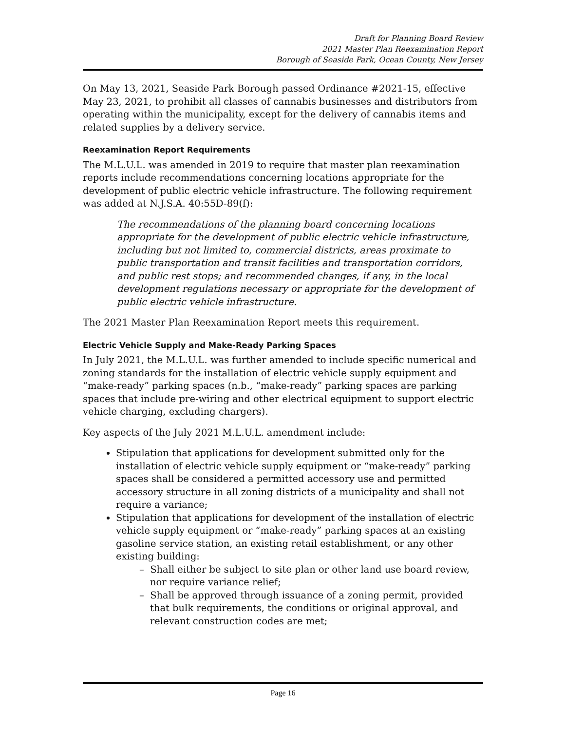Draft for Planning Board Review
2021 Master Plan Reexamination Report
Borough of Seaside Park, Ocean County, New Jersey
On May 13, 2021, Seaside Park Borough passed Ordinance #2021-15, effective May 23, 2021, to prohibit all classes of cannabis businesses and distributors from operating within the municipality, except for the delivery of cannabis items and related supplies by a delivery service.
Reexamination Report Requirements
The M.L.U.L. was amended in 2019 to require that master plan reexamination reports include recommendations concerning locations appropriate for the development of public electric vehicle infrastructure. The following requirement was added at N.J.S.A. 40:55D-89(f):
The recommendations of the planning board concerning locations appropriate for the development of public electric vehicle infrastructure, including but not limited to, commercial districts, areas proximate to public transportation and transit facilities and transportation corridors, and public rest stops; and recommended changes, if any, in the local development regulations necessary or appropriate for the development of public electric vehicle infrastructure.
The 2021 Master Plan Reexamination Report meets this requirement.
Electric Vehicle Supply and Make-Ready Parking Spaces
In July 2021, the M.L.U.L. was further amended to include specific numerical and zoning standards for the installation of electric vehicle supply equipment and “make-ready” parking spaces (n.b., “make-ready” parking spaces are parking spaces that include pre-wiring and other electrical equipment to support electric vehicle charging, excluding chargers).
Key aspects of the July 2021 M.L.U.L. amendment include:
Stipulation that applications for development submitted only for the installation of electric vehicle supply equipment or “make-ready” parking spaces shall be considered a permitted accessory use and permitted accessory structure in all zoning districts of a municipality and shall not require a variance;
Stipulation that applications for development of the installation of electric vehicle supply equipment or “make-ready” parking spaces at an existing gasoline service station, an existing retail establishment, or any other existing building:
– Shall either be subject to site plan or other land use board review, nor require variance relief;
– Shall be approved through issuance of a zoning permit, provided that bulk requirements, the conditions or original approval, and relevant construction codes are met;
Page 16